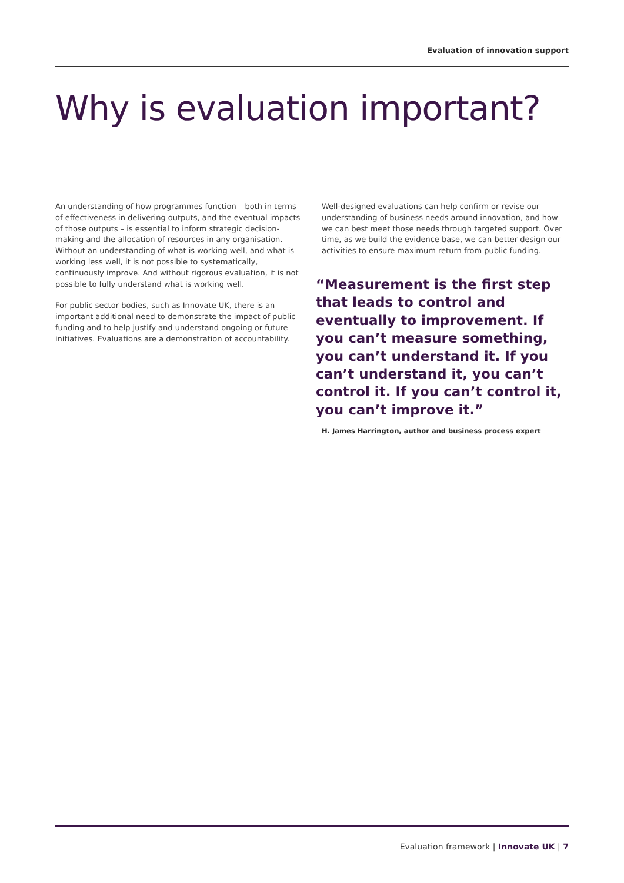Evaluation of innovation support
Why is evaluation important?
An understanding of how programmes function – both in terms of effectiveness in delivering outputs, and the eventual impacts of those outputs – is essential to inform strategic decision-making and the allocation of resources in any organisation. Without an understanding of what is working well, and what is working less well, it is not possible to systematically, continuously improve. And without rigorous evaluation, it is not possible to fully understand what is working well.
For public sector bodies, such as Innovate UK, there is an important additional need to demonstrate the impact of public funding and to help justify and understand ongoing or future initiatives. Evaluations are a demonstration of accountability.
Well-designed evaluations can help confirm or revise our understanding of business needs around innovation, and how we can best meet those needs through targeted support. Over time, as we build the evidence base, we can better design our activities to ensure maximum return from public funding.
“Measurement is the first step that leads to control and eventually to improvement. If you can’t measure something, you can’t understand it. If you can’t understand it, you can’t control it. If you can’t control it, you can’t improve it.”
H. James Harrington, author and business process expert
Evaluation framework | Innovate UK | 7